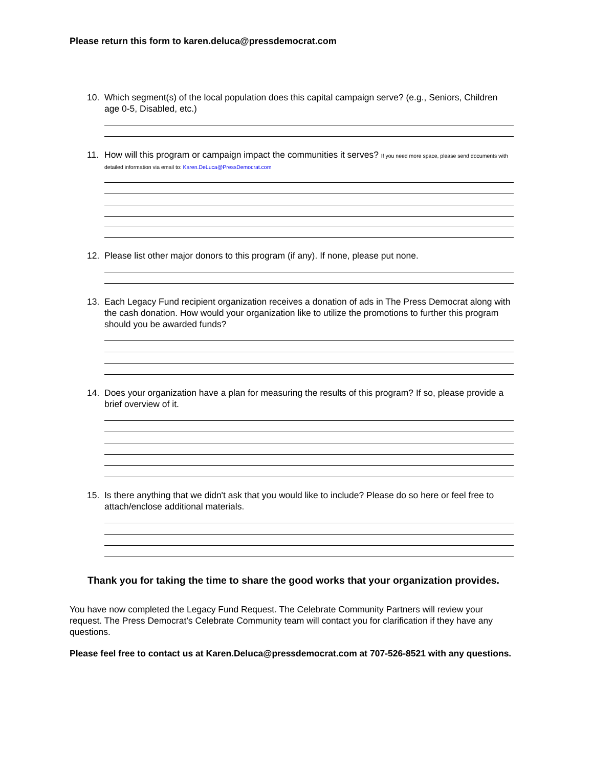Please return this form to karen.deluca@pressdemocrat.com
10. Which segment(s) of the local population does this capital campaign serve? (e.g., Seniors, Children age 0-5, Disabled, etc.)
11. How will this program or campaign impact the communities it serves? If you need more space, please send documents with detailed information via email to: Karen.DeLuca@PressDemocrat.com
12. Please list other major donors to this program (if any). If none, please put none.
13. Each Legacy Fund recipient organization receives a donation of ads in The Press Democrat along with the cash donation. How would your organization like to utilize the promotions to further this program should you be awarded funds?
14. Does your organization have a plan for measuring the results of this program? If so, please provide a brief overview of it.
15. Is there anything that we didn't ask that you would like to include? Please do so here or feel free to attach/enclose additional materials.
Thank you for taking the time to share the good works that your organization provides.
You have now completed the Legacy Fund Request. The Celebrate Community Partners will review your request. The Press Democrat’s Celebrate Community team will contact you for clarification if they have any questions.
Please feel free to contact us at Karen.Deluca@pressdemocrat.com at 707-526-8521 with any questions.